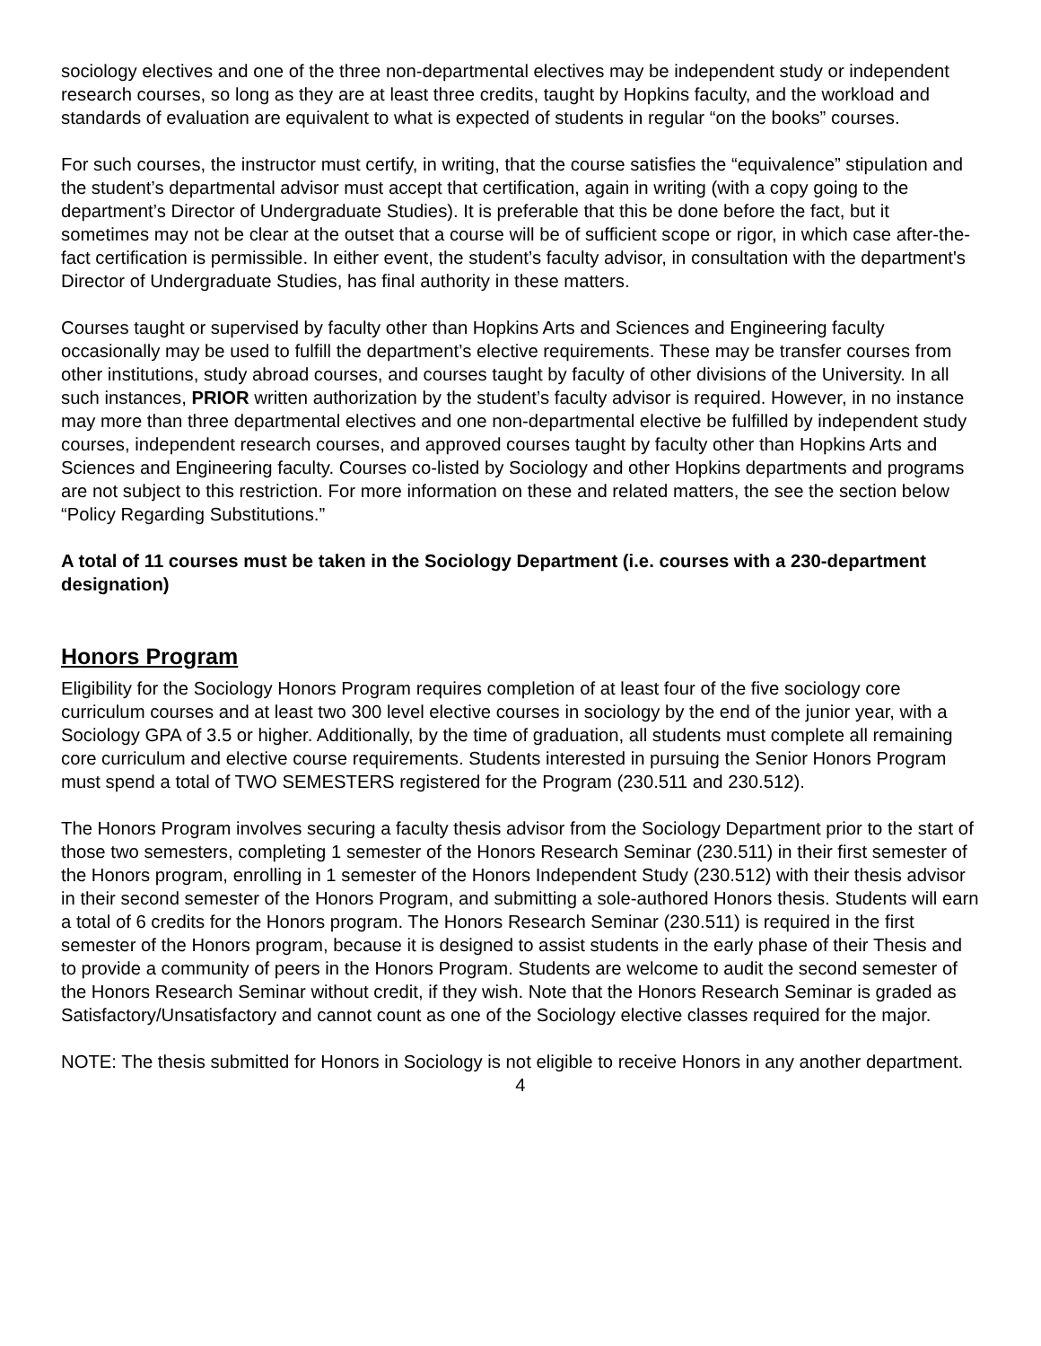sociology electives and one of the three non-departmental electives may be independent study or independent research courses, so long as they are at least three credits, taught by Hopkins faculty, and the workload and standards of evaluation are equivalent to what is expected of students in regular “on the books” courses.
For such courses, the instructor must certify, in writing, that the course satisfies the “equivalence” stipulation and the student’s departmental advisor must accept that certification, again in writing (with a copy going to the department’s Director of Undergraduate Studies). It is preferable that this be done before the fact, but it sometimes may not be clear at the outset that a course will be of sufficient scope or rigor, in which case after-the-fact certification is permissible. In either event, the student’s faculty advisor, in consultation with the department's Director of Undergraduate Studies, has final authority in these matters.
Courses taught or supervised by faculty other than Hopkins Arts and Sciences and Engineering faculty occasionally may be used to fulfill the department’s elective requirements. These may be transfer courses from other institutions, study abroad courses, and courses taught by faculty of other divisions of the University. In all such instances, PRIOR written authorization by the student’s faculty advisor is required. However, in no instance may more than three departmental electives and one non-departmental elective be fulfilled by independent study courses, independent research courses, and approved courses taught by faculty other than Hopkins Arts and Sciences and Engineering faculty. Courses co-listed by Sociology and other Hopkins departments and programs are not subject to this restriction. For more information on these and related matters, the see the section below “Policy Regarding Substitutions.”
A total of 11 courses must be taken in the Sociology Department (i.e. courses with a 230-department designation)
Honors Program
Eligibility for the Sociology Honors Program requires completion of at least four of the five sociology core curriculum courses and at least two 300 level elective courses in sociology by the end of the junior year, with a Sociology GPA of 3.5 or higher. Additionally, by the time of graduation, all students must complete all remaining core curriculum and elective course requirements. Students interested in pursuing the Senior Honors Program must spend a total of TWO SEMESTERS registered for the Program (230.511 and 230.512).
The Honors Program involves securing a faculty thesis advisor from the Sociology Department prior to the start of those two semesters, completing 1 semester of the Honors Research Seminar (230.511) in their first semester of the Honors program, enrolling in 1 semester of the Honors Independent Study (230.512) with their thesis advisor in their second semester of the Honors Program, and submitting a sole-authored Honors thesis. Students will earn a total of 6 credits for the Honors program. The Honors Research Seminar (230.511) is required in the first semester of the Honors program, because it is designed to assist students in the early phase of their Thesis and to provide a community of peers in the Honors Program. Students are welcome to audit the second semester of the Honors Research Seminar without credit, if they wish. Note that the Honors Research Seminar is graded as Satisfactory/Unsatisfactory and cannot count as one of the Sociology elective classes required for the major.
NOTE: The thesis submitted for Honors in Sociology is not eligible to receive Honors in any another department.
4